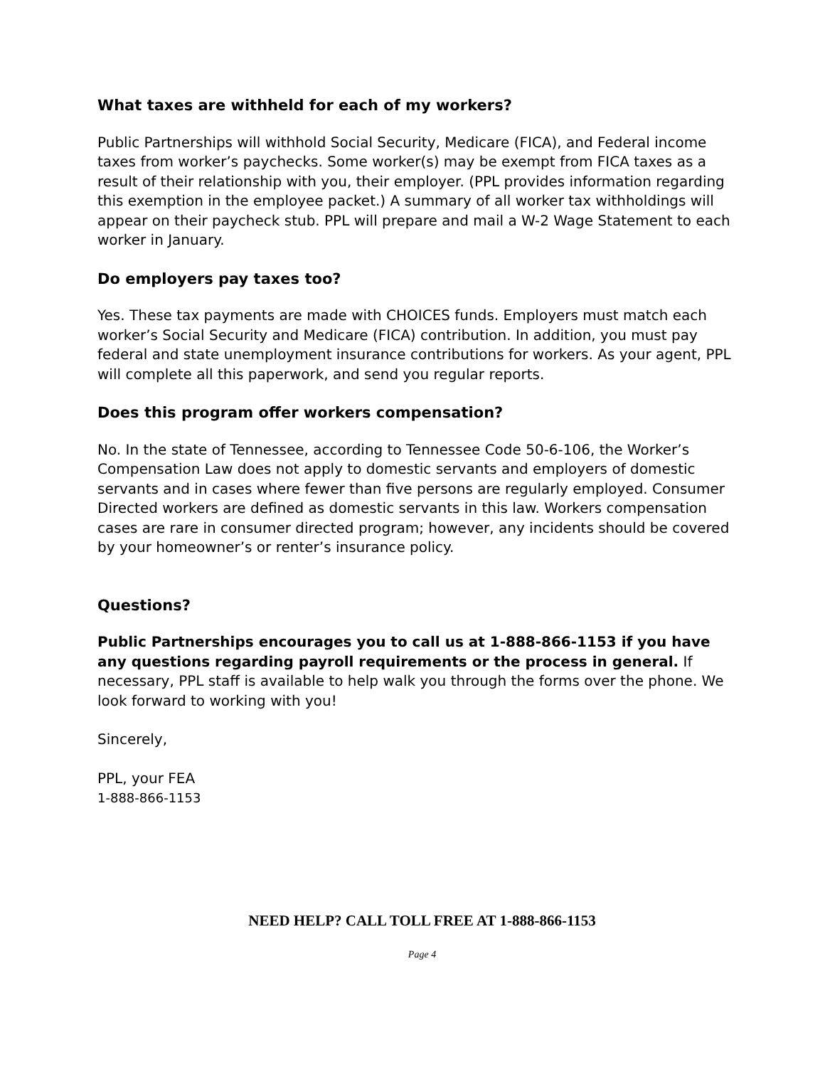What taxes are withheld for each of my workers?
Public Partnerships will withhold Social Security, Medicare (FICA), and Federal income taxes from worker’s paychecks. Some worker(s) may be exempt from FICA taxes as a result of their relationship with you, their employer. (PPL provides information regarding this exemption in the employee packet.) A summary of all worker tax withholdings will appear on their paycheck stub. PPL will prepare and mail a W-2 Wage Statement to each worker in January.
Do employers pay taxes too?
Yes. These tax payments are made with CHOICES funds. Employers must match each worker’s Social Security and Medicare (FICA) contribution. In addition, you must pay federal and state unemployment insurance contributions for workers. As your agent, PPL will complete all this paperwork, and send you regular reports.
Does this program offer workers compensation?
No. In the state of Tennessee, according to Tennessee Code 50-6-106, the Worker’s Compensation Law does not apply to domestic servants and employers of domestic servants and in cases where fewer than five persons are regularly employed. Consumer Directed workers are defined as domestic servants in this law. Workers compensation cases are rare in consumer directed program; however, any incidents should be covered by your homeowner’s or renter’s insurance policy.
Questions?
Public Partnerships encourages you to call us at 1-888-866-1153 if you have any questions regarding payroll requirements or the process in general. If necessary, PPL staff is available to help walk you through the forms over the phone. We look forward to working with you!
Sincerely,
PPL, your FEA
1-888-866-1153
NEED HELP? CALL TOLL FREE AT 1-888-866-1153
Page 4